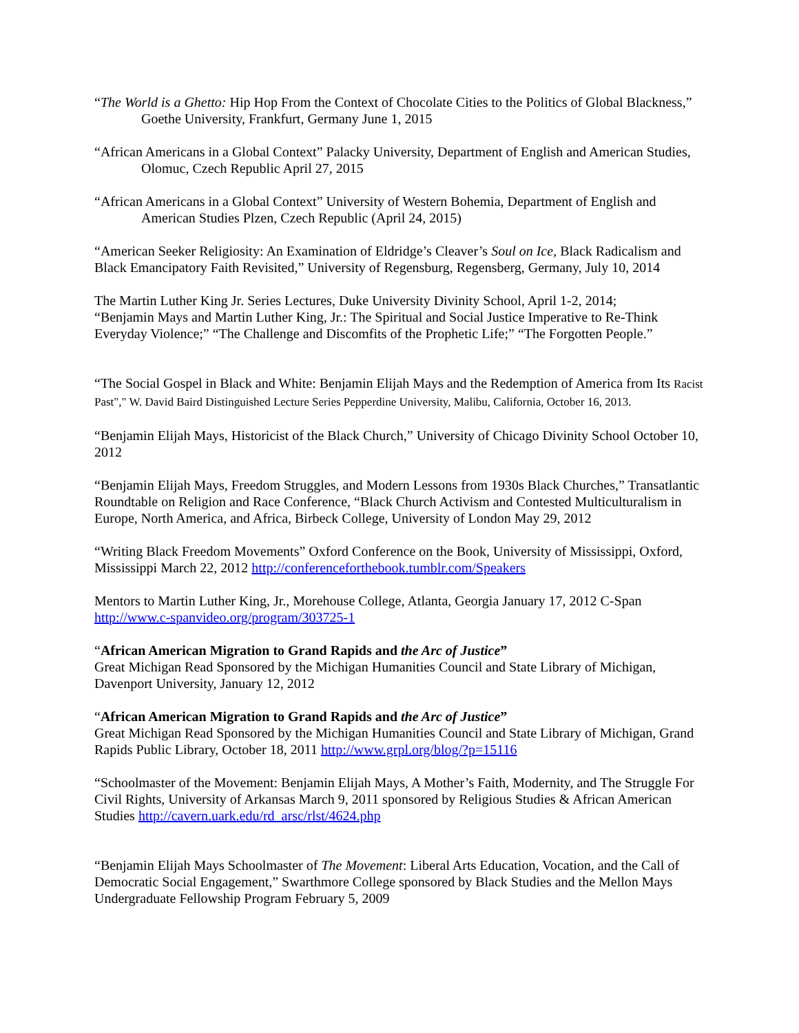“The World is a Ghetto: Hip Hop From the Context of Chocolate Cities to the Politics of Global Blackness,” Goethe University, Frankfurt, Germany June 1, 2015
“African Americans in a Global Context” Palacky University, Department of English and American Studies, Olomuc, Czech Republic April 27, 2015
“African Americans in a Global Context” University of Western Bohemia, Department of English and American Studies Plzen, Czech Republic (April 24, 2015)
“American Seeker Religiosity: An Examination of Eldridge’s Cleaver’s Soul on Ice, Black Radicalism and Black Emancipatory Faith Revisited,” University of Regensburg, Regensberg, Germany, July 10, 2014
The Martin Luther King Jr. Series Lectures, Duke University Divinity School, April 1-2, 2014;
“Benjamin Mays and Martin Luther King, Jr.: The Spiritual and Social Justice Imperative to Re-Think Everyday Violence;” “The Challenge and Discomfits of the Prophetic Life;” “The Forgotten People.”
“The Social Gospel in Black and White: Benjamin Elijah Mays and the Redemption of America from Its Racist Past"," W. David Baird Distinguished Lecture Series Pepperdine University, Malibu, California, October 16, 2013.
“Benjamin Elijah Mays, Historicist of the Black Church,” University of Chicago Divinity School October 10, 2012
“Benjamin Elijah Mays, Freedom Struggles, and Modern Lessons from 1930s Black Churches,” Transatlantic Roundtable on Religion and Race Conference, “Black Church Activism and Contested Multiculturalism in Europe, North America, and Africa, Birbeck College, University of London May 29, 2012
“Writing Black Freedom Movements” Oxford Conference on the Book, University of Mississippi, Oxford, Mississippi March 22, 2012 http://conferenceforthebook.tumblr.com/Speakers
Mentors to Martin Luther King, Jr., Morehouse College, Atlanta, Georgia January 17, 2012 C-Span http://www.c-spanvideo.org/program/303725-1
“African American Migration to Grand Rapids and the Arc of Justice”
Great Michigan Read Sponsored by the Michigan Humanities Council and State Library of Michigan, Davenport University, January 12, 2012
“African American Migration to Grand Rapids and the Arc of Justice”
Great Michigan Read Sponsored by the Michigan Humanities Council and State Library of Michigan, Grand Rapids Public Library, October 18, 2011 http://www.grpl.org/blog/?p=15116
“Schoolmaster of the Movement: Benjamin Elijah Mays, A Mother’s Faith, Modernity, and The Struggle For Civil Rights, University of Arkansas March 9, 2011 sponsored by Religious Studies & African American Studies http://cavern.uark.edu/rd_arsc/rlst/4624.php
“Benjamin Elijah Mays Schoolmaster of The Movement: Liberal Arts Education, Vocation, and the Call of Democratic Social Engagement,” Swarthmore College sponsored by Black Studies and the Mellon Mays Undergraduate Fellowship Program February 5, 2009